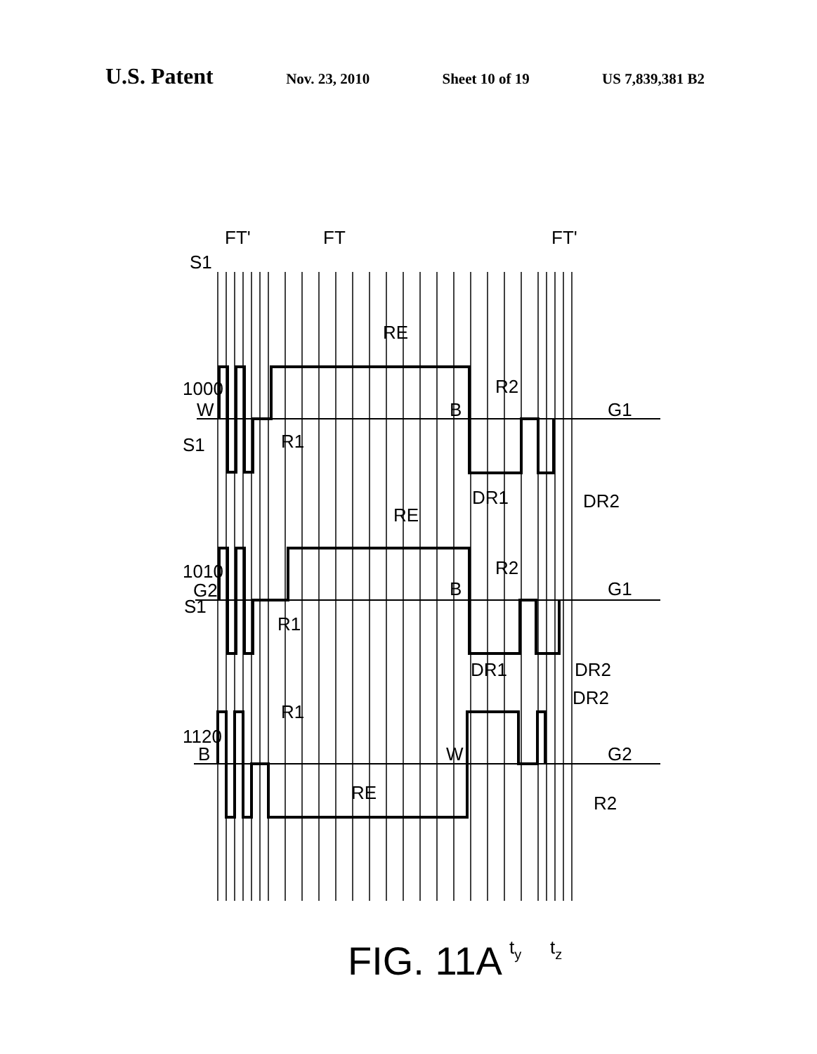U.S. Patent Nov. 23, 2010 Sheet 10 of 19 US 7,839,381 B2
1000
W
S1
RE
B
R2
G1
R1
DR1
DR2
1010
G2
S1
RE
B
R2
G1
R1
DR1
DR2
1120
B
S1
RE
W
R1
DR2
R2
G2
FT'
FT
FT'
ty
tz
FIG. 11A